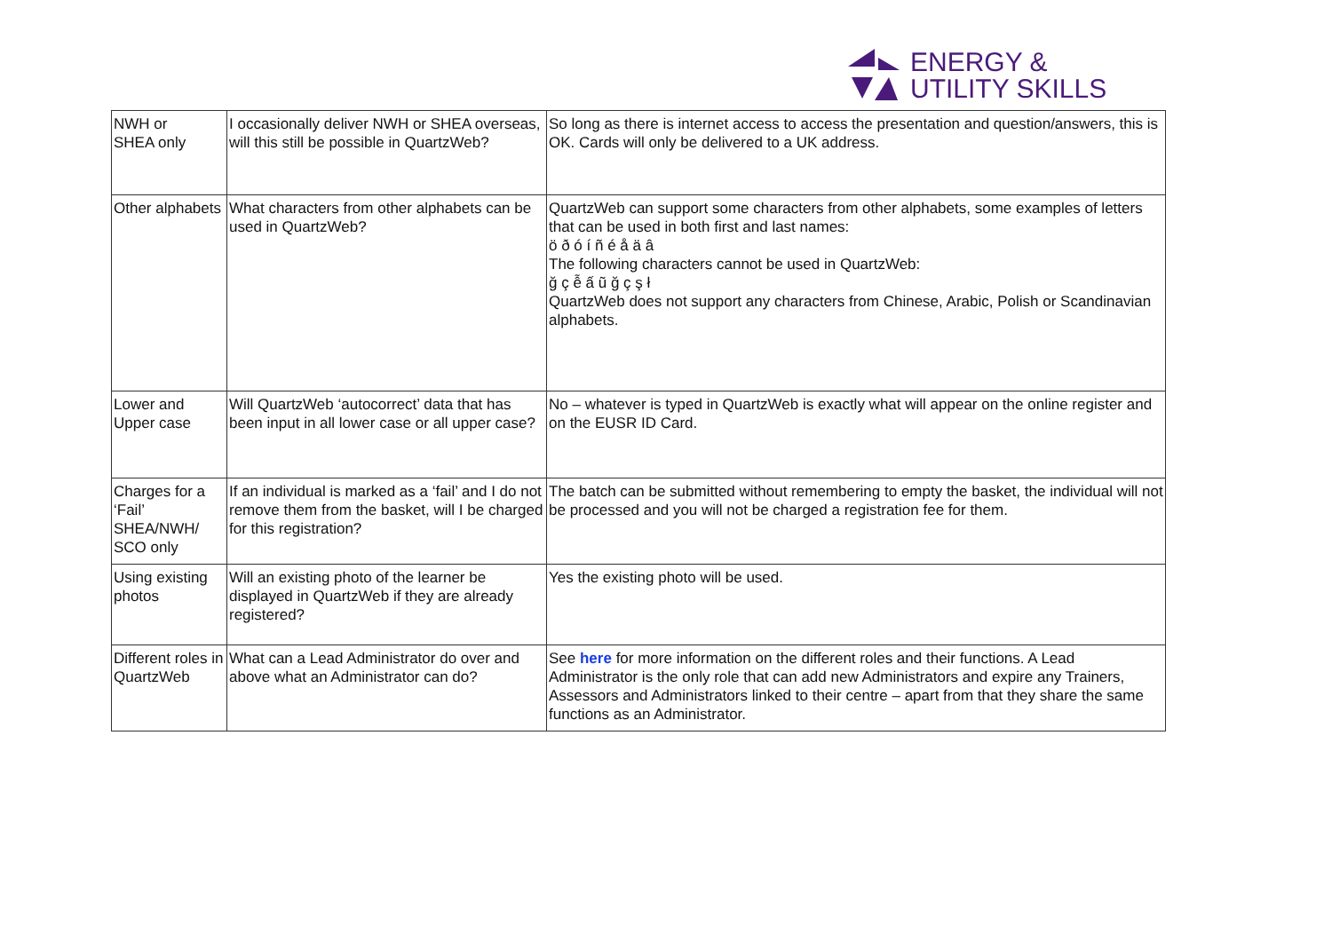ENERGY &
UTILITY SKILLS
| NWH or SHEA only | I occasionally deliver NWH or SHEA overseas, will this still be possible in QuartzWeb? | So long as there is internet access to access the presentation and question/answers, this is OK. Cards will only be delivered to a UK address. |
| Other alphabets | What characters from other alphabets can be used in QuartzWeb? | QuartzWeb can support some characters from other alphabets, some examples of letters that can be used in both first and last names: ö ð ó í ñ é å ä â The following characters cannot be used in QuartzWeb: ğ ç ễ ấ ũ ğ ç ş ł QuartzWeb does not support any characters from Chinese, Arabic, Polish or Scandinavian alphabets. |
| Lower and Upper case | Will QuartzWeb ‘autocorrect’ data that has been input in all lower case or all upper case? | No – whatever is typed in QuartzWeb is exactly what will appear on the online register and on the EUSR ID Card. |
| Charges for a ‘Fail’ SHEA/NWH/ SCO only | If an individual is marked as a ‘fail’ and I do not remove them from the basket, will I be charged for this registration? | The batch can be submitted without remembering to empty the basket, the individual will not be processed and you will not be charged a registration fee for them. |
| Using existing photos | Will an existing photo of the learner be displayed in QuartzWeb if they are already registered? | Yes the existing photo will be used. |
| Different roles in QuartzWeb | What can a Lead Administrator do over and above what an Administrator can do? | See here for more information on the different roles and their functions. A Lead Administrator is the only role that can add new Administrators and expire any Trainers, Assessors and Administrators linked to their centre – apart from that they share the same functions as an Administrator. |